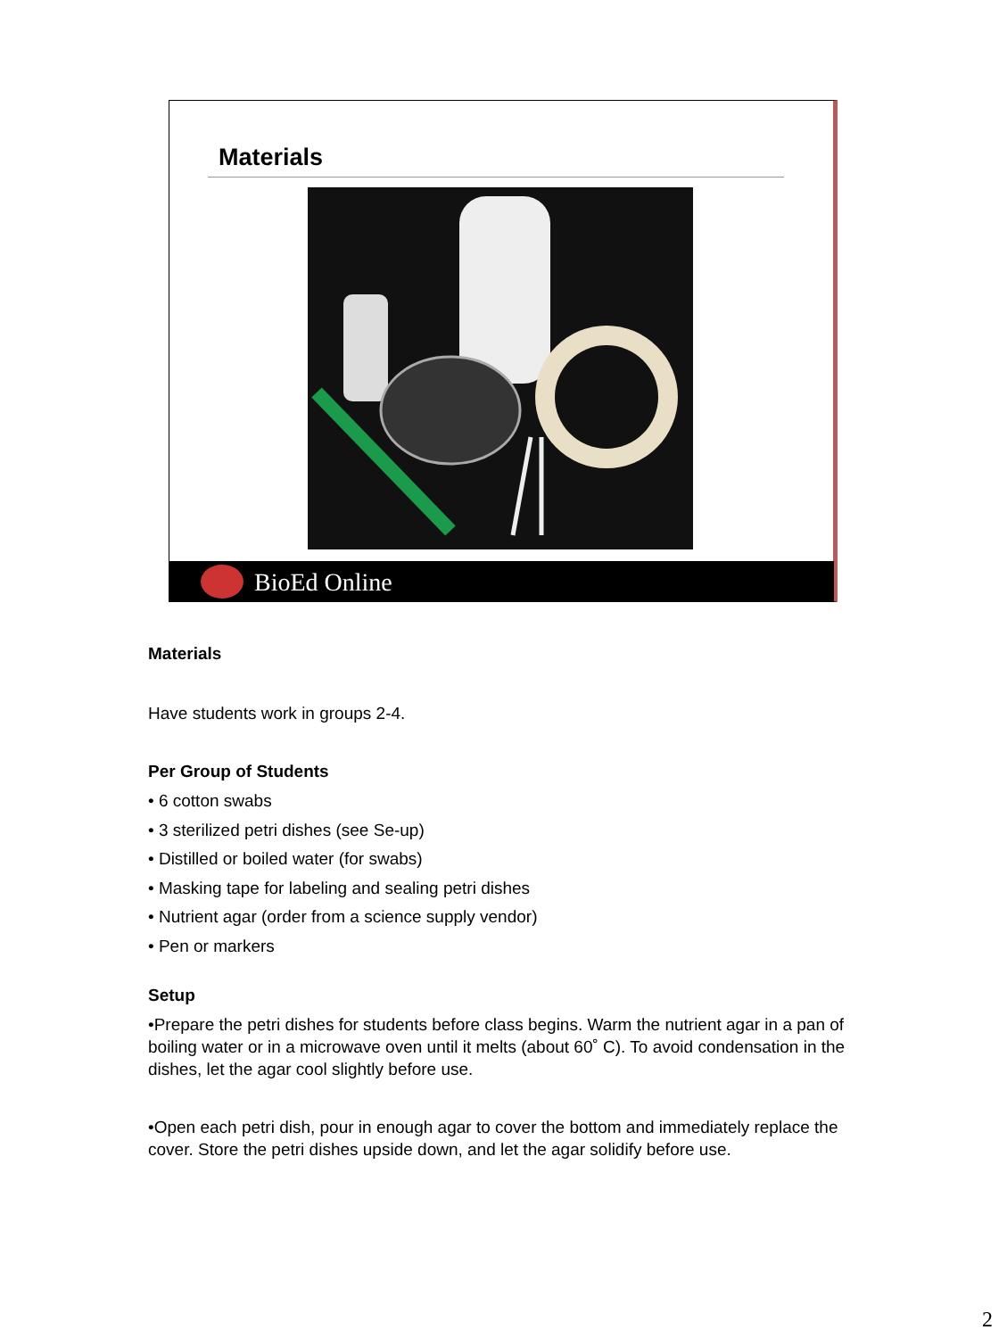Materials
BioEd Online
Materials
Have students work in groups 2-4.
Per Group of Students
• 6 cotton swabs
• 3 sterilized petri dishes (see Se-up)
• Distilled or boiled water (for swabs)
• Masking tape for labeling and sealing petri dishes
• Nutrient agar (order from a science supply vendor)
• Pen or markers
Setup
•Prepare the petri dishes for students before class begins. Warm the nutrient agar in a pan of boiling water or in a microwave oven until it melts (about 60˚ C). To avoid condensation in the dishes, let the agar cool slightly before use.
•Open each petri dish, pour in enough agar to cover the bottom and immediately replace the cover. Store the petri dishes upside down, and let the agar solidify before use.
2